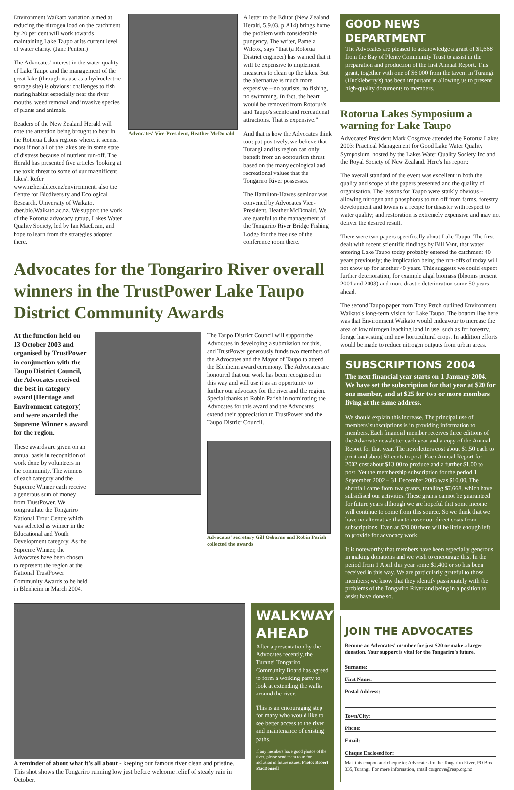Environment Waikato variation aimed at reducing the nitrogen load on the catchment by 20 per cent will work towards maintaining Lake Taupo at its current level of water clarity. (Jane Penton.)
The Advocates' interest in the water quality of Lake Taupo and the management of the great lake (through its use as a hydroelectric storage site) is obvious: challenges to fish rearing habitat especially near the river mouths, weed removal and invasive species of plants and animals.
Readers of the New Zealand Herald will note the attention being brought to bear in the Rotorua Lakes regions where, it seems, most if not all of the lakes are in some state of distress because of nutrient run-off. The Herald has presented five articles 'looking at the toxic threat to some of our magnificent lakes'. Refer www.nzherald.co.nz/environment, also the Centre for Biodiversity and Ecological Research, University of Waikato, cber.bio.Waikato.ac.nz. We support the work of the Rotorua advocacy group, Lakes Water Quality Society, led by Ian MacLean, and hope to learn from the strategies adopted there.
Advocates' Vice-President, Heather McDonald
A letter to the Editor (New Zealand Herald, 5.9.03, p.A14) brings home the problem with considerable pungency. The writer, Pamela Wilcox, says "that (a Rotorua District engineer) has warned that it will be expensive to implement measures to clean up the lakes. But the alternative is much more expensive – no tourists, no fishing, no swimming. In fact, the heart would be removed from Rotorua's and Taupo's scenic and recreational attractions. That is expensive."
And that is how the Advocates think too; put positively, we believe that Turangi and its region can only benefit from an ecotourism thrust based on the many ecological and recreational values that the Tongariro River possesses.
The Hamilton-Hawes seminar was convened by Advocates Vice-President, Heather McDonald. We are grateful to the management of the Tongariro River Bridge Fishing Lodge for the free use of the conference room there.
Advocates for the Tongariro River overall winners in the TrustPower Lake Taupo District Community Awards
At the function held on 13 October 2003 and organised by TrustPower in conjunction with the Taupo District Council, the Advocates received the best in category award (Heritage and Environment category) and were awarded the Supreme Winner's award for the region.
These awards are given on an annual basis in recognition of work done by volunteers in the community. The winners of each category and the Supreme Winner each receive a generous sum of money from TrustPower. We congratulate the Tongariro National Trout Centre which was selected as winner in the Educational and Youth Development category. As the Supreme Winner, the Advocates have been chosen to represent the region at the National TrustPower Community Awards to be held in Blenheim in March 2004.
The Taupo District Council will support the Advocates in developing a submission for this, and TrustPower generously funds two members of the Advocates and the Mayor of Taupo to attend the Blenheim award ceremony. The Advocates are honoured that our work has been recognised in this way and will use it as an opportunity to further our advocacy for the river and the region. Special thanks to Robin Parish in nominating the Advocates for this award and the Advocates extend their appreciation to TrustPower and the Taupo District Council.
Advocates' secretary Gill Osborne and Robin Parish collected the awards
A reminder of about what it's all about - keeping our famous river clean and pristine. This shot shows the Tongariro running low just before welcome relief of steady rain in October.
WALKWAYS AHEAD
After a presentation by the Advocates recently, the Turangi Tongariro Community Board has agreed to form a working party to look at extending the walks around the river.
This is an encouraging step for many who would like to see better access to the river and maintenance of existing paths.
If any members have good photos of the river, please send them to us for inclusion in future issues. Photo: Robert MacDonnell
GOOD NEWS DEPARTMENT
The Advocates are pleased to acknowledge a grant of $1,668 from the Bay of Plenty Community Trust to assist in the preparation and production of the first Annual Report. This grant, together with one of $6,000 from the tavern in Turangi (Huckleberry's) has been important in allowing us to present high-quality documents to members.
Rotorua Lakes Symposium a warning for Lake Taupo
Advocates' President Mark Cosgrove attended the Rotorua Lakes 2003: Practical Management for Good Lake Water Quality Symposium, hosted by the Lakes Water Quality Society Inc and the Royal Society of New Zealand. Here's his report:
The overall standard of the event was excellent in both the quality and scope of the papers presented and the quality of organisation. The lessons for Taupo were starkly obvious – allowing nitrogen and phosphorus to run off from farms, forestry development and towns is a recipe for disaster with respect to water quality; and restoration is extremely expensive and may not deliver the desired result.
There were two papers specifically about Lake Taupo. The first dealt with recent scientific findings by Bill Vant, that water entering Lake Taupo today probably entered the catchment 40 years previously; the implication being the run-offs of today will not show up for another 40 years. This suggests we could expect further deterioration, for example algal biomass (blooms present 2001 and 2003) and more drastic deterioration some 50 years ahead.
The second Taupo paper from Tony Petch outlined Environment Waikato's long-term vision for Lake Taupo. The bottom line here was that Environment Waikato would endeavour to increase the area of low nitrogen leaching land in use, such as for forestry, forage harvesting and new horticultural crops. In addition efforts would be made to reduce nitrogen outputs from urban areas.
SUBSCRIPTIONS 2004
The next financial year starts on 1 January 2004. We have set the subscription for that year at $20 for one member, and at $25 for two or more members living at the same address.
We should explain this increase. The principal use of members' subscriptions is in providing information to members. Each financial member receives three editions of the Advocate newsletter each year and a copy of the Annual Report for that year. The newsletters cost about $1.50 each to print and about 50 cents to post. Each Annual Report for 2002 cost about $13.00 to produce and a further $1.00 to post. Yet the membership subscription for the period 1 September 2002 – 31 December 2003 was $10.00. The shortfall came from two grants, totalling $7,668, which have subsidised our activities. These grants cannot be guaranteed for future years although we are hopeful that some income will continue to come from this source. So we think that we have no alternative than to cover our direct costs from subscriptions. Even at $20.00 there will be little enough left to provide for advocacy work.
It is noteworthy that members have been especially generous in making donations and we wish to encourage this. In the period from 1 April this year some $1,400 or so has been received in this way. We are particularly grateful to those members; we know that they identify passionately with the problems of the Tongariro River and being in a position to assist have done so.
JOIN THE ADVOCATES
Become an Advocates' member for just $20 or make a larger donation. Your support is vital for the Tongariro's future.
Surname:
First Name:
Postal Address:
Town/City:
Phone:
Email:
Cheque Enclosed for:
Mail this coupon and cheque to: Advocates for the Tongariro River, PO Box 335, Turangi. For more information, email cosgrove@reap.org.nz